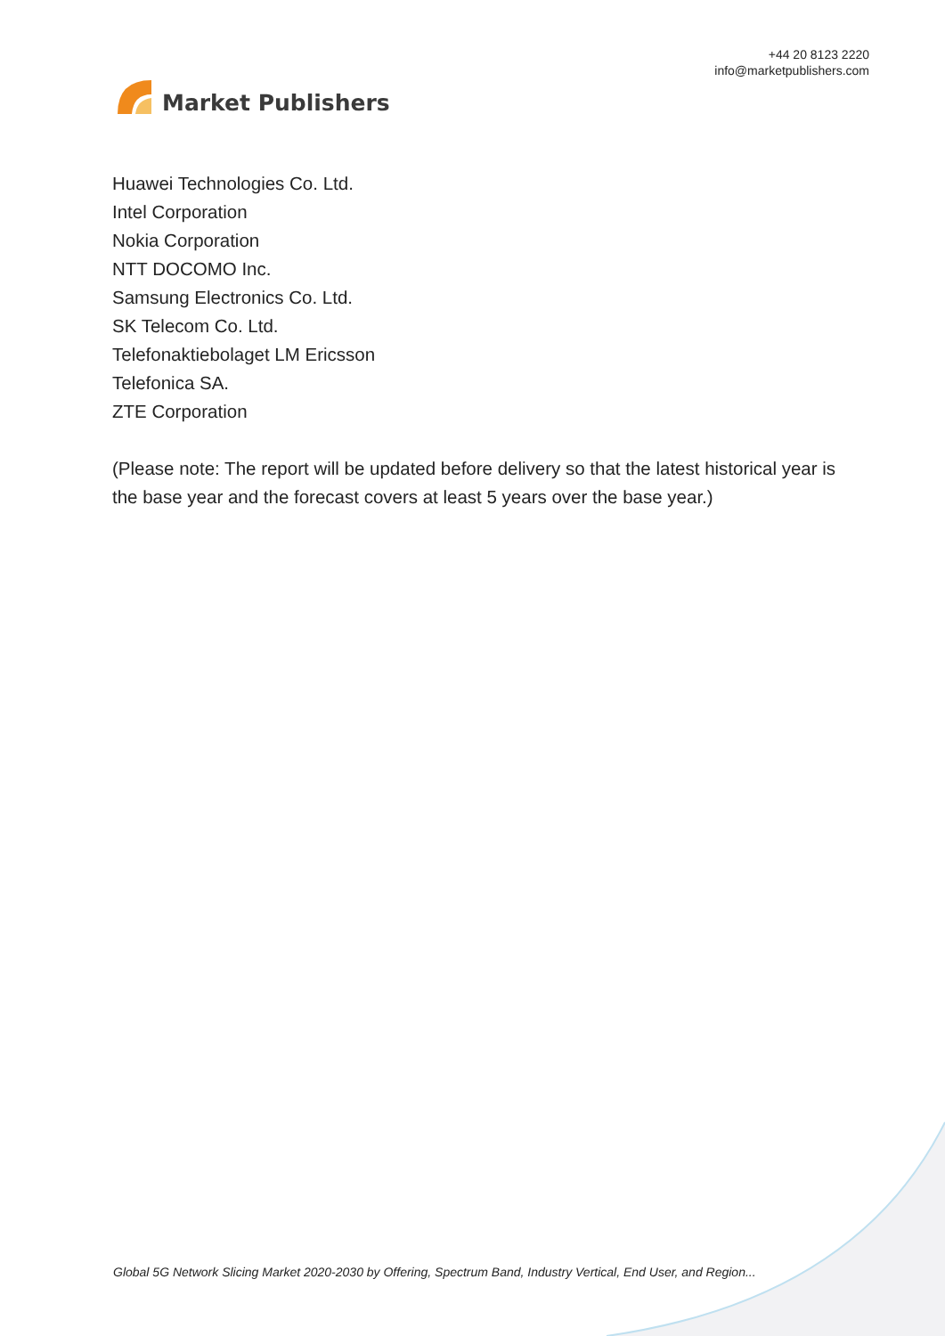Market Publishers
+44 20 8123 2220
info@marketpublishers.com
Huawei Technologies Co. Ltd.
Intel Corporation
Nokia Corporation
NTT DOCOMO Inc.
Samsung Electronics Co. Ltd.
SK Telecom Co. Ltd.
Telefonaktiebolaget LM Ericsson
Telefonica SA.
ZTE Corporation
(Please note: The report will be updated before delivery so that the latest historical year is the base year and the forecast covers at least 5 years over the base year.)
Global 5G Network Slicing Market 2020-2030 by Offering, Spectrum Band, Industry Vertical, End User, and Region...